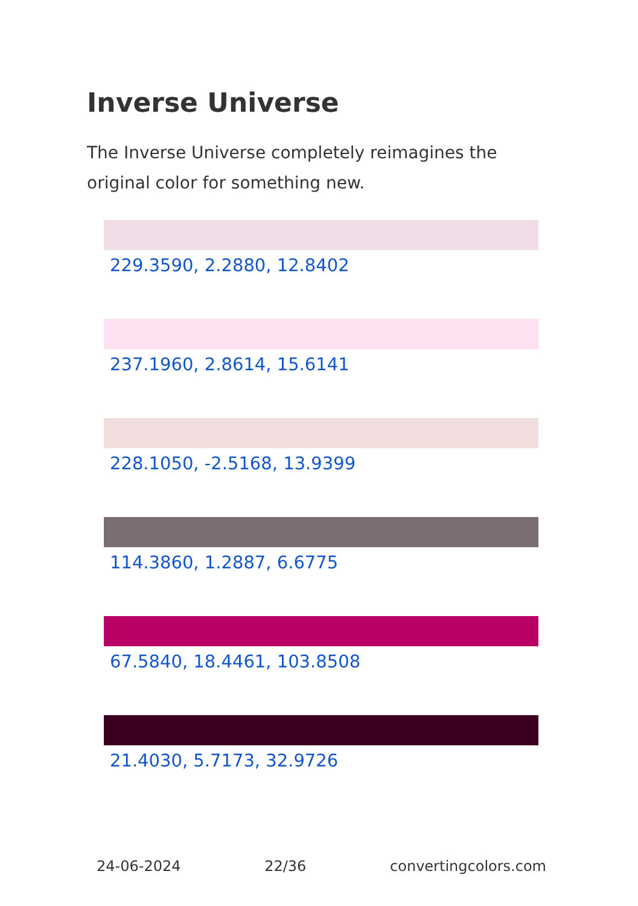Inverse Universe
The Inverse Universe completely reimagines the original color for something new.
229.3590, 2.2880, 12.8402
237.1960, 2.8614, 15.6141
228.1050, -2.5168, 13.9399
114.3860, 1.2887, 6.6775
67.5840, 18.4461, 103.8508
21.4030, 5.7173, 32.9726
24-06-2024 22/36 convertingcolors.com